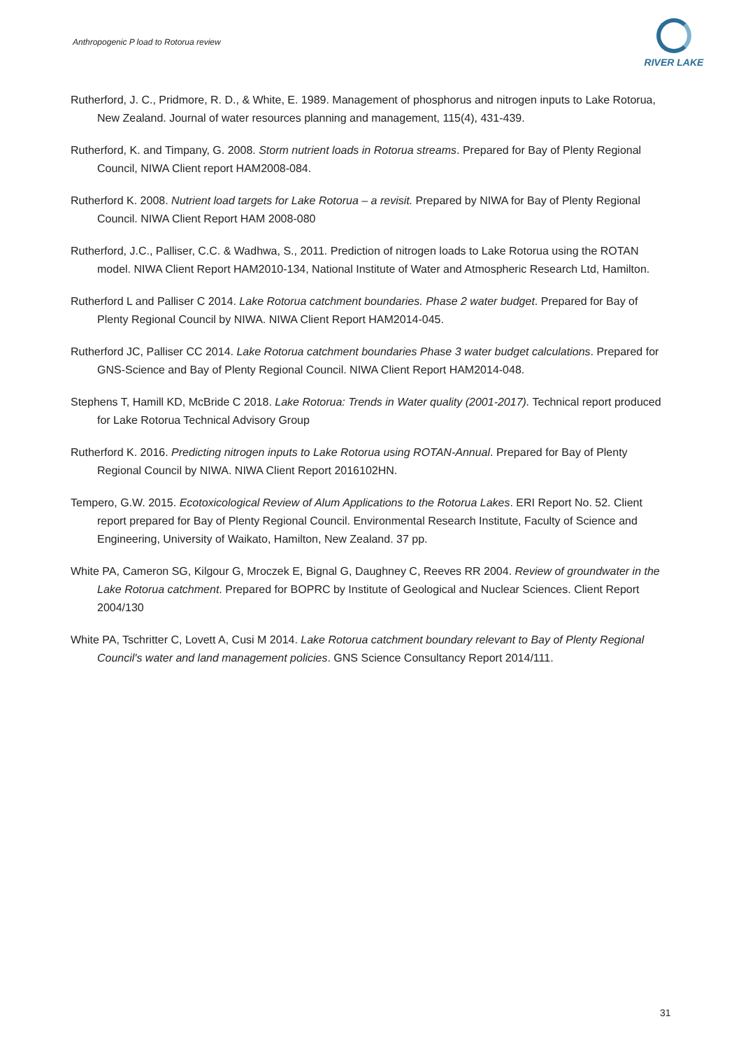Anthropogenic P load to Rotorua review
RIVER LAKE
Rutherford, J. C., Pridmore, R. D., & White, E. 1989. Management of phosphorus and nitrogen inputs to Lake Rotorua, New Zealand. Journal of water resources planning and management, 115(4), 431-439.
Rutherford, K. and Timpany, G. 2008. Storm nutrient loads in Rotorua streams. Prepared for Bay of Plenty Regional Council, NIWA Client report HAM2008-084.
Rutherford K. 2008. Nutrient load targets for Lake Rotorua – a revisit. Prepared by NIWA for Bay of Plenty Regional Council. NIWA Client Report HAM 2008-080
Rutherford, J.C., Palliser, C.C. & Wadhwa, S., 2011. Prediction of nitrogen loads to Lake Rotorua using the ROTAN model. NIWA Client Report HAM2010-134, National Institute of Water and Atmospheric Research Ltd, Hamilton.
Rutherford L and Palliser C 2014. Lake Rotorua catchment boundaries. Phase 2 water budget. Prepared for Bay of Plenty Regional Council by NIWA. NIWA Client Report HAM2014-045.
Rutherford JC, Palliser CC 2014. Lake Rotorua catchment boundaries Phase 3 water budget calculations. Prepared for GNS-Science and Bay of Plenty Regional Council. NIWA Client Report HAM2014-048.
Stephens T, Hamill KD, McBride C 2018. Lake Rotorua: Trends in Water quality (2001-2017). Technical report produced for Lake Rotorua Technical Advisory Group
Rutherford K. 2016. Predicting nitrogen inputs to Lake Rotorua using ROTAN-Annual. Prepared for Bay of Plenty Regional Council by NIWA. NIWA Client Report 2016102HN.
Tempero, G.W. 2015. Ecotoxicological Review of Alum Applications to the Rotorua Lakes. ERI Report No. 52. Client report prepared for Bay of Plenty Regional Council. Environmental Research Institute, Faculty of Science and Engineering, University of Waikato, Hamilton, New Zealand. 37 pp.
White PA, Cameron SG, Kilgour G, Mroczek E, Bignal G, Daughney C, Reeves RR 2004. Review of groundwater in the Lake Rotorua catchment. Prepared for BOPRC by Institute of Geological and Nuclear Sciences. Client Report 2004/130
White PA, Tschritter C, Lovett A, Cusi M 2014. Lake Rotorua catchment boundary relevant to Bay of Plenty Regional Council's water and land management policies. GNS Science Consultancy Report 2014/111.
31